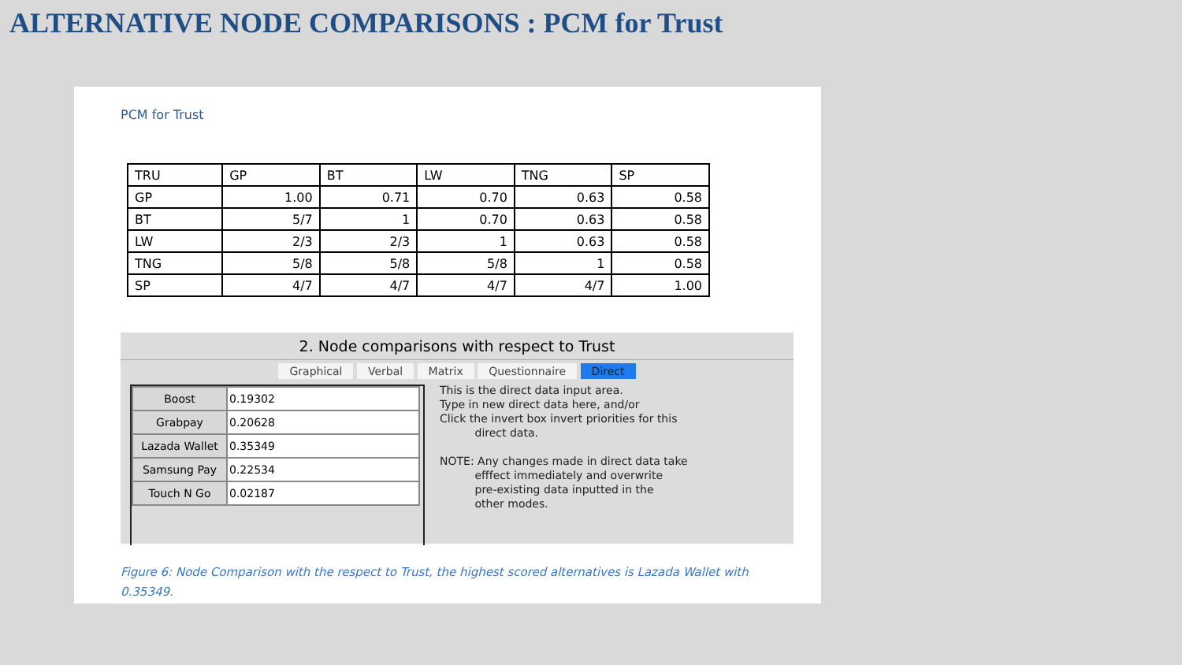ALTERNATIVE NODE COMPARISONS : PCM for Trust
PCM for Trust
| TRU | GP | BT | LW | TNG | SP |
| GP | 1.00 | 0.71 | 0.70 | 0.63 | 0.58 |
| BT | 5/7 | 1 | 0.70 | 0.63 | 0.58 |
| LW | 2/3 | 2/3 | 1 | 0.63 | 0.58 |
| TNG | 5/8 | 5/8 | 5/8 | 1 | 0.58 |
| SP | 4/7 | 4/7 | 4/7 | 4/7 | 1.00 |
2. Node comparisons with respect to Trust
Graphical Verbal Matrix Questionnaire Direct
| Boost | 0.19302 |
| Grabpay | 0.20628 |
| Lazada Wallet | 0.35349 |
| Samsung Pay | 0.22534 |
| Touch N Go | 0.02187 |
This is the direct data input area.
Type in new direct data here, and/or
Click the invert box invert priorities for this
direct data.
NOTE: Any changes made in direct data take
efffect immediately and overwrite
pre-existing data inputted in the
other modes.
Figure 6: Node Comparison with the respect to Trust, the highest scored alternatives is Lazada Wallet with 0.35349.